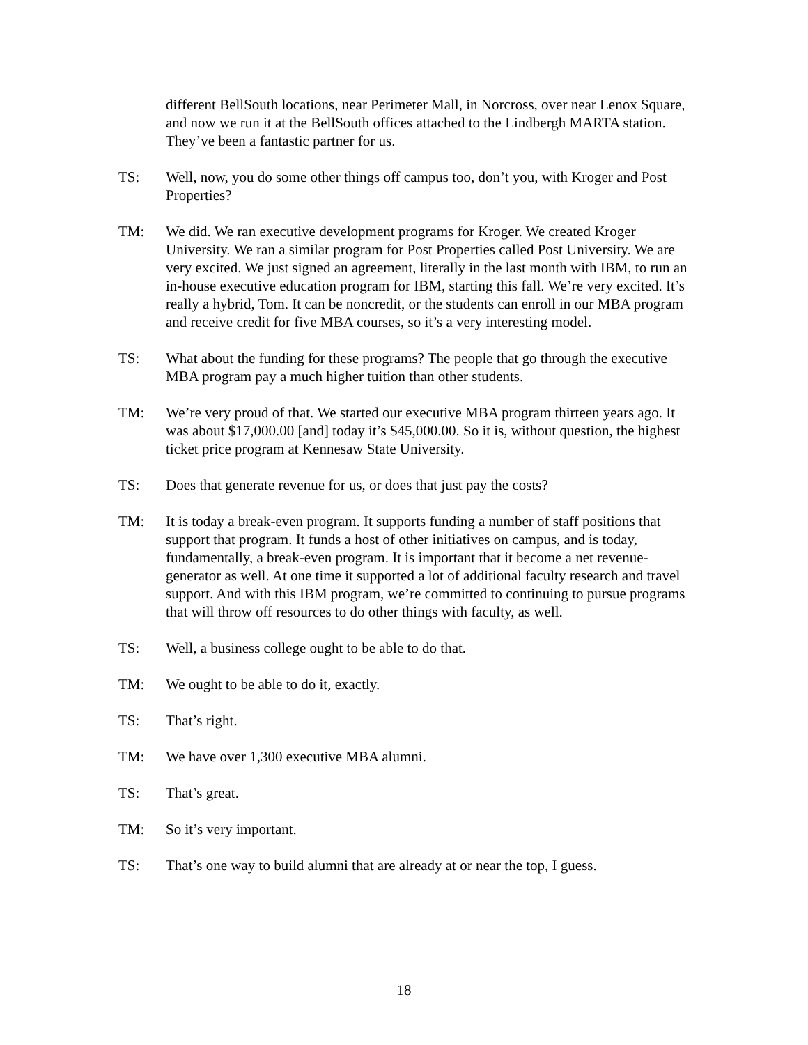different BellSouth locations, near Perimeter Mall, in Norcross, over near Lenox Square, and now we run it at the BellSouth offices attached to the Lindbergh MARTA station. They’ve been a fantastic partner for us.
TS: Well, now, you do some other things off campus too, don’t you, with Kroger and Post Properties?
TM: We did. We ran executive development programs for Kroger. We created Kroger University. We ran a similar program for Post Properties called Post University. We are very excited. We just signed an agreement, literally in the last month with IBM, to run an in-house executive education program for IBM, starting this fall. We’re very excited. It’s really a hybrid, Tom. It can be noncredit, or the students can enroll in our MBA program and receive credit for five MBA courses, so it’s a very interesting model.
TS: What about the funding for these programs? The people that go through the executive MBA program pay a much higher tuition than other students.
TM: We’re very proud of that. We started our executive MBA program thirteen years ago. It was about $17,000.00 [and] today it’s $45,000.00. So it is, without question, the highest ticket price program at Kennesaw State University.
TS: Does that generate revenue for us, or does that just pay the costs?
TM: It is today a break-even program. It supports funding a number of staff positions that support that program. It funds a host of other initiatives on campus, and is today, fundamentally, a break-even program. It is important that it become a net revenue-generator as well. At one time it supported a lot of additional faculty research and travel support. And with this IBM program, we’re committed to continuing to pursue programs that will throw off resources to do other things with faculty, as well.
TS: Well, a business college ought to be able to do that.
TM: We ought to be able to do it, exactly.
TS: That’s right.
TM: We have over 1,300 executive MBA alumni.
TS: That’s great.
TM: So it’s very important.
TS: That’s one way to build alumni that are already at or near the top, I guess.
18